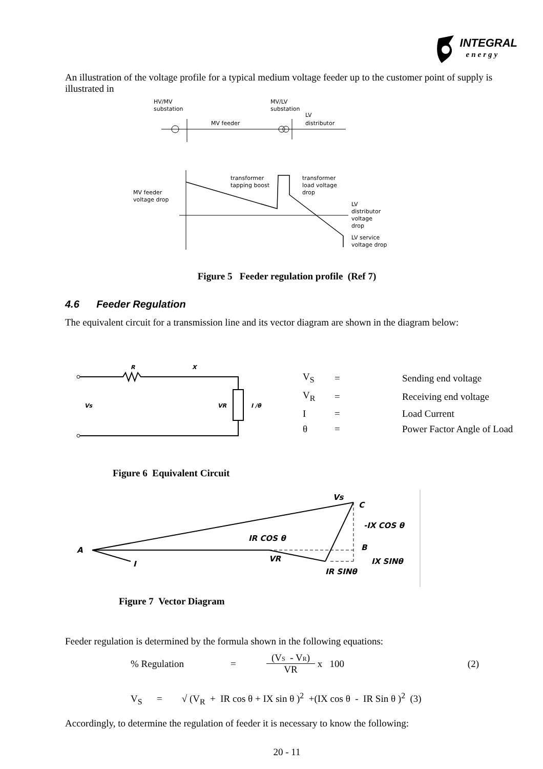INTEGRAL
energy
An illustration of the voltage profile for a typical medium voltage feeder up to the customer point of supply is illustrated in
HV/MV
substation
MV/LV
substation
MV feeder
LV
distributor
MV feeder
voltage drop
transformer
tapping boost
transformer
load voltage
drop
LV
distributor
voltage
drop
LV service
voltage drop
Figure 5 Feeder regulation profile (Ref 7)
4.6 Feeder Regulation
The equivalent circuit for a transmission line and its vector diagram are shown in the diagram below:
R
X
Vs
VR
I /θ
| V<sub>S</sub> | = | Sending end voltage |
| V<sub>R</sub> | = | Receiving end voltage |
| I | = | Load Current |
| θ | = | Power Factor Angle of Load |
Figure 6 Equivalent Circuit
A
I
Vs
C
IR COS θ
VR
-IX COS θ
B
IX SINθ
IR SINθ
Figure 7 Vector Diagram
Feeder regulation is determined by the formula shown in the following equations:
% Regulation = (VS - VR) VR x 100 (2)
V<sub>S</sub> = √ (V<sub>R</sub> + IR cos θ + IX sin θ )<sup>2</sup> +(IX cos θ - IR Sin θ )<sup>2</sup> (3)
Accordingly, to determine the regulation of feeder it is necessary to know the following:
20 - 11